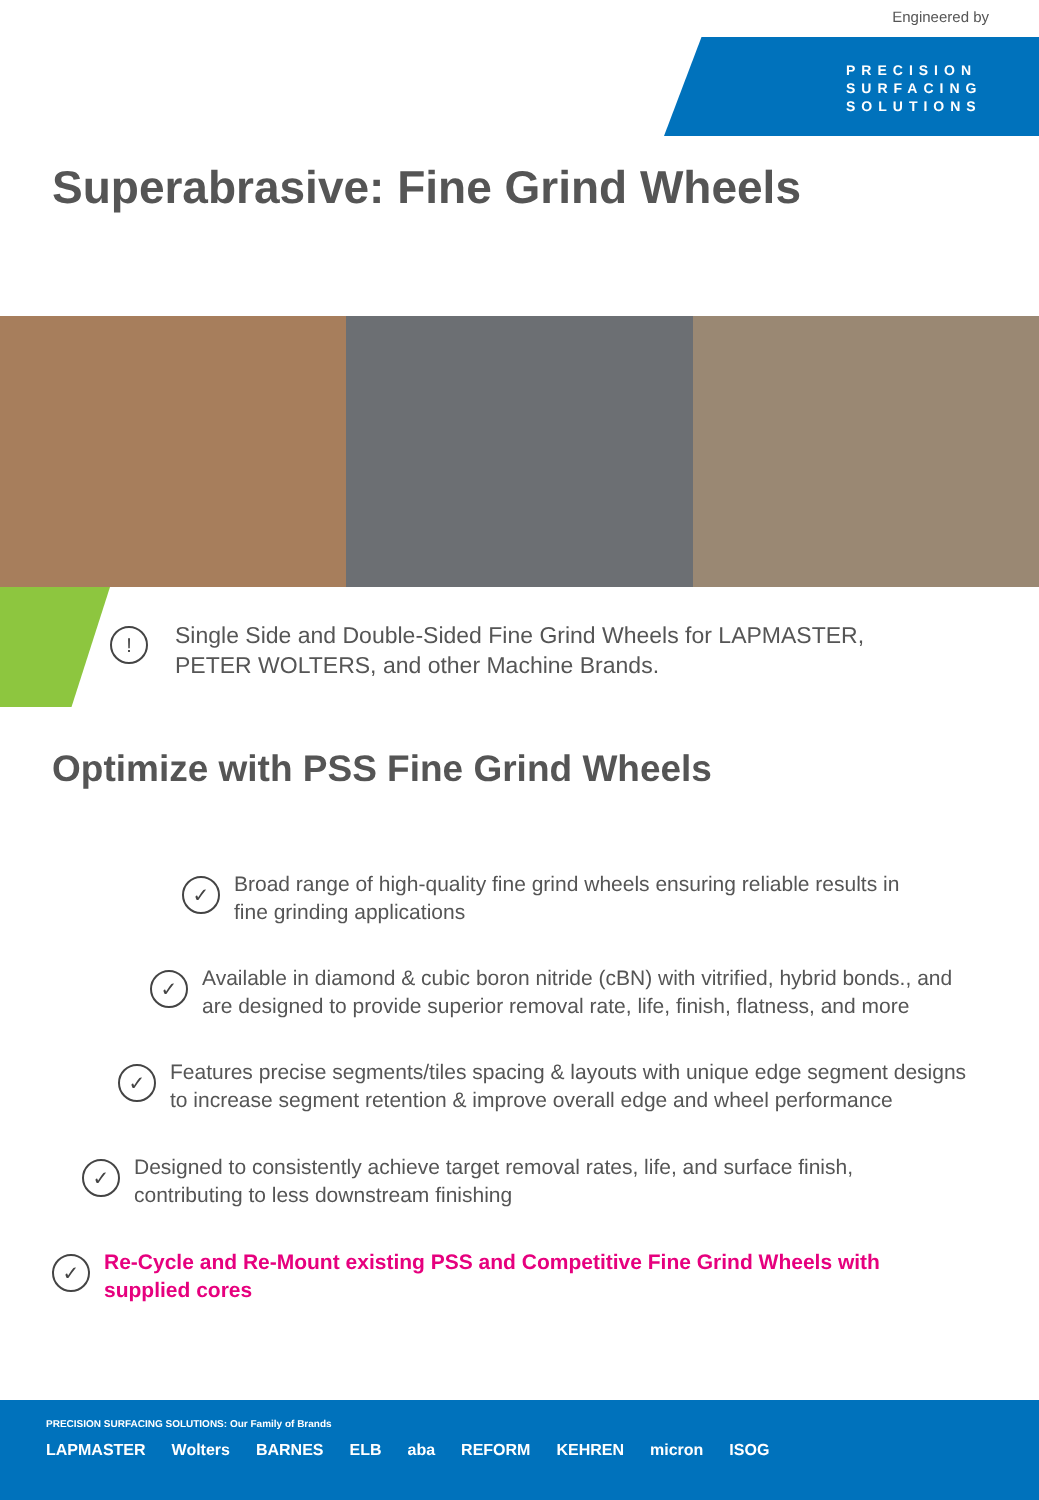Engineered by
PRECISION
SURFACING
SOLUTIONS
Superabrasive: Fine Grind Wheels
!
Single Side and Double-Sided Fine Grind Wheels for LAPMASTER,
PETER WOLTERS, and other Machine Brands.
Optimize with PSS Fine Grind Wheels
✓ Broad range of high-quality fine grind wheels ensuring reliable results in
fine grinding applications
✓ Available in diamond & cubic boron nitride (cBN) with vitrified, hybrid bonds., and
are designed to provide superior removal rate, life, finish, flatness, and more
✓ Features precise segments/tiles spacing & layouts with unique edge segment designs
to increase segment retention & improve overall edge and wheel performance
✓ Designed to consistently achieve target removal rates, life, and surface finish,
contributing to less downstream finishing
✓ Re-Cycle and Re-Mount existing PSS and Competitive Fine Grind Wheels with
supplied cores
PRECISION SURFACING SOLUTIONS: Our Family of Brands
LAPMASTER Wolters BARNES ELB aba REFORM KEHREN micron ISOG